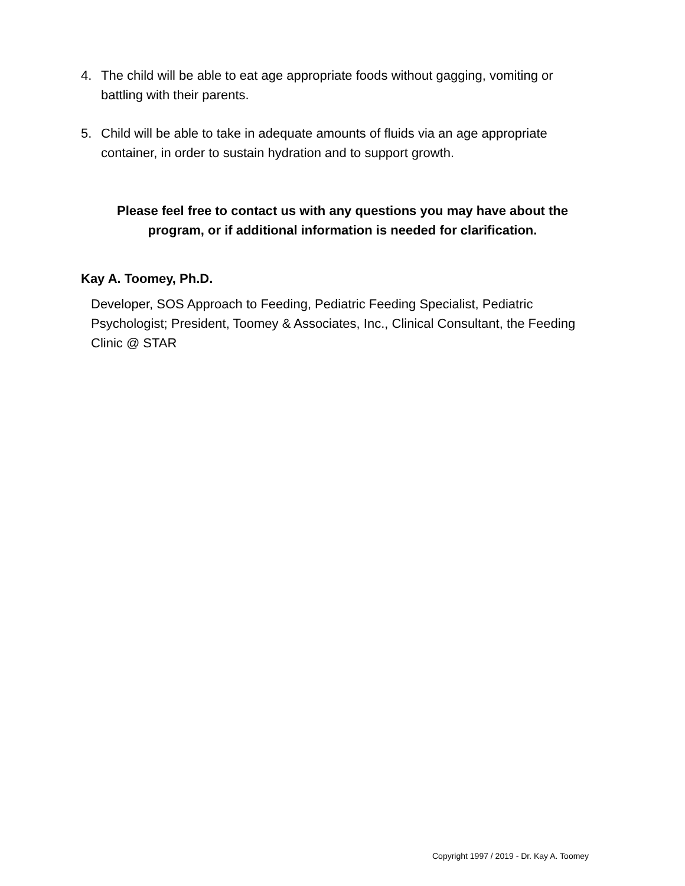4. The child will be able to eat age appropriate foods without gagging, vomiting or
battling with their parents.
5. Child will be able to take in adequate amounts of fluids via an age appropriate
container, in order to sustain hydration and to support growth.
Please feel free to contact us with any questions you may have about the program, or if additional information is needed for clarification.
Kay A. Toomey, Ph.D.
Developer, SOS Approach to Feeding, Pediatric Feeding Specialist, Pediatric Psychologist; President, Toomey & Associates, Inc., Clinical Consultant, the Feeding Clinic @ STAR
Copyright 1997 / 2019 - Dr. Kay A. Toomey